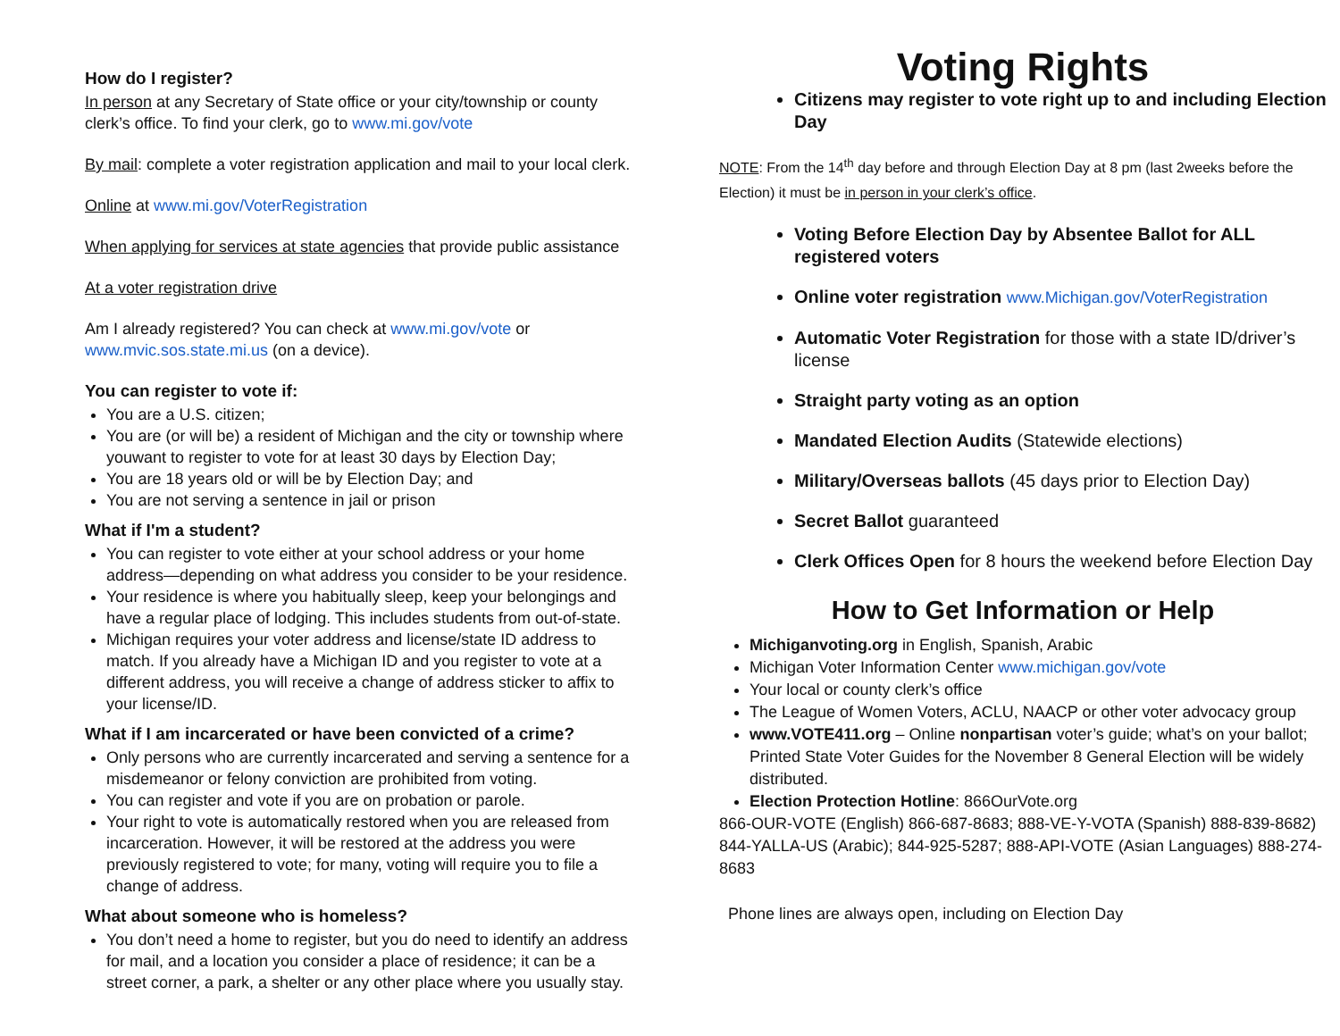How do I register?
In person at any Secretary of State office or your city/township or county clerk’s office. To find your clerk, go to www.mi.gov/vote
By mail: complete a voter registration application and mail to your local clerk.
Online at www.mi.gov/VoterRegistration
When applying for services at state agencies that provide public assistance
At a voter registration drive
Am I already registered? You can check at www.mi.gov/vote or www.mvic.sos.state.mi.us (on a device).
You can register to vote if:
You are a U.S. citizen;
You are (or will be) a resident of Michigan and the city or township where youwant to register to vote for at least 30 days by Election Day;
You are 18 years old or will be by Election Day; and
You are not serving a sentence in jail or prison
What if I'm a student?
You can register to vote either at your school address or your home address—depending on what address you consider to be your residence.
Your residence is where you habitually sleep, keep your belongings and have a regular place of lodging. This includes students from out-of-state.
Michigan requires your voter address and license/state ID address to match. If you already have a Michigan ID and you register to vote at a different address, you will receive a change of address sticker to affix to your license/ID.
What if I am incarcerated or have been convicted of a crime?
Only persons who are currently incarcerated and serving a sentence for a misdemeanor or felony conviction are prohibited from voting.
You can register and vote if you are on probation or parole.
Your right to vote is automatically restored when you are released from incarceration. However, it will be restored at the address you were previously registered to vote; for many, voting will require you to file a change of address.
What about someone who is homeless?
You don’t need a home to register, but you do need to identify an address for mail, and a location you consider a place of residence; it can be a street corner, a park, a shelter or any other place where you usually stay.
Voting Rights
Citizens may register to vote right up to and including Election Day
NOTE: From the 14<sup>th</sup> day before and through Election Day at 8 pm (last 2weeks before the Election) it must be in person in your clerk’s office.
Voting Before Election Day by Absentee Ballot for ALL registered voters
Online voter registration www.Michigan.gov/VoterRegistration
Automatic Voter Registration for those with a state ID/driver’s license
Straight party voting as an option
Mandated Election Audits (Statewide elections)
Military/Overseas ballots (45 days prior to Election Day)
Secret Ballot guaranteed
Clerk Offices Open for 8 hours the weekend before Election Day
How to Get Information or Help
Michiganvoting.org in English, Spanish, Arabic
Michigan Voter Information Center www.michigan.gov/vote
Your local or county clerk’s office
The League of Women Voters, ACLU, NAACP or other voter advocacy group
www.VOTE411.org – Online nonpartisan voter’s guide; what’s on your ballot; Printed State Voter Guides for the November 8 General Election will be widely distributed.
Election Protection Hotline: 866OurVote.org
866-OUR-VOTE (English) 866-687-8683; 888-VE-Y-VOTA (Spanish) 888-839-8682)
844-YALLA-US (Arabic); 844-925-5287; 888-API-VOTE (Asian Languages) 888-274-8683
Phone lines are always open, including on Election Day